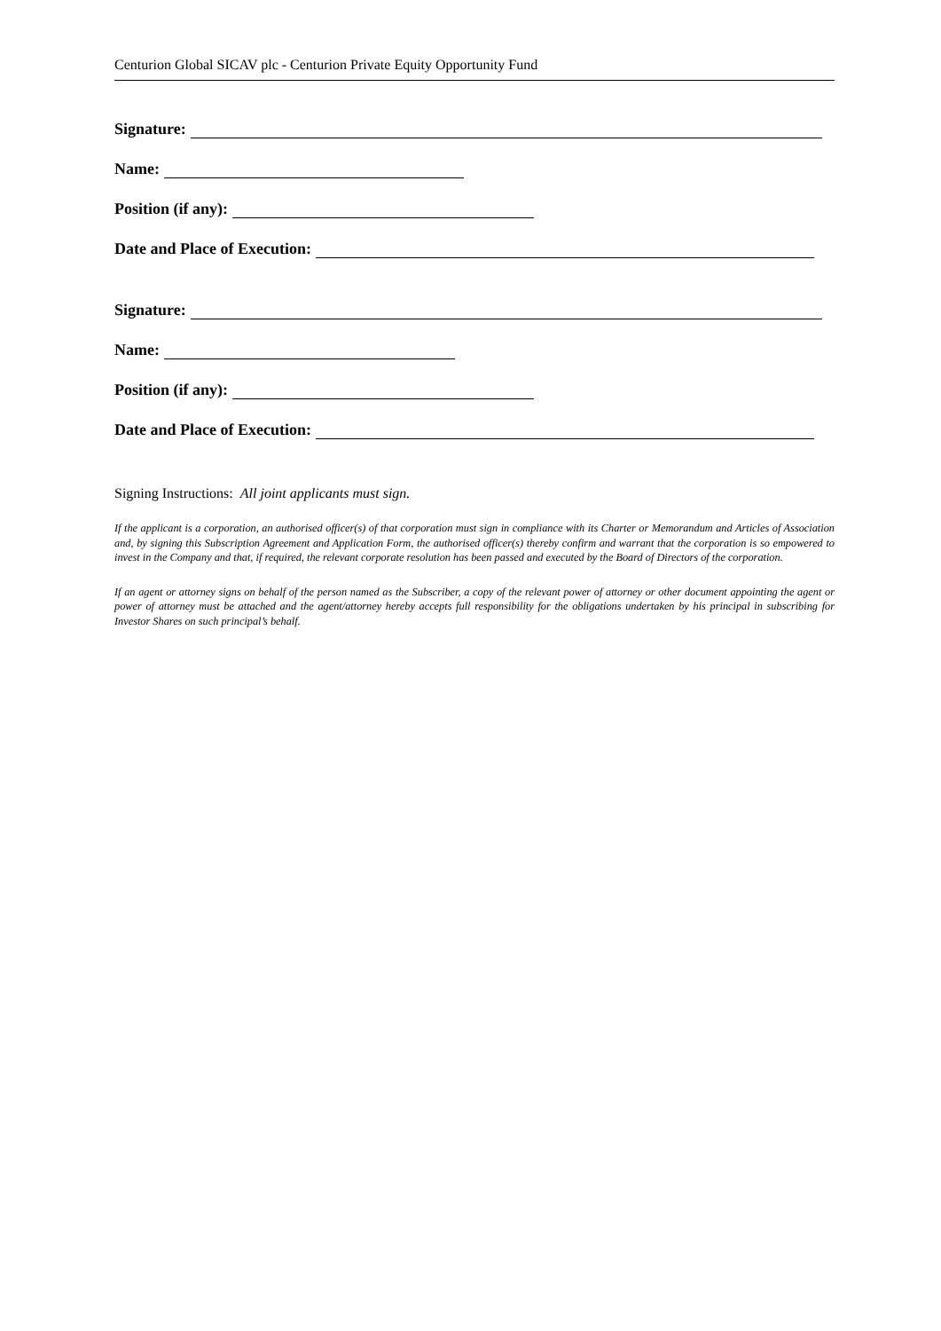Centurion Global SICAV plc - Centurion Private Equity Opportunity Fund
Signature:
Name:
Position (if any):
Date and Place of Execution:
Signature:
Name:
Position (if any):
Date and Place of Execution:
Signing Instructions: All joint applicants must sign.
If the applicant is a corporation, an authorised officer(s) of that corporation must sign in compliance with its Charter or Memorandum and Articles of Association and, by signing this Subscription Agreement and Application Form, the authorised officer(s) thereby confirm and warrant that the corporation is so empowered to invest in the Company and that, if required, the relevant corporate resolution has been passed and executed by the Board of Directors of the corporation.
If an agent or attorney signs on behalf of the person named as the Subscriber, a copy of the relevant power of attorney or other document appointing the agent or power of attorney must be attached and the agent/attorney hereby accepts full responsibility for the obligations undertaken by his principal in subscribing for Investor Shares on such principal’s behalf.